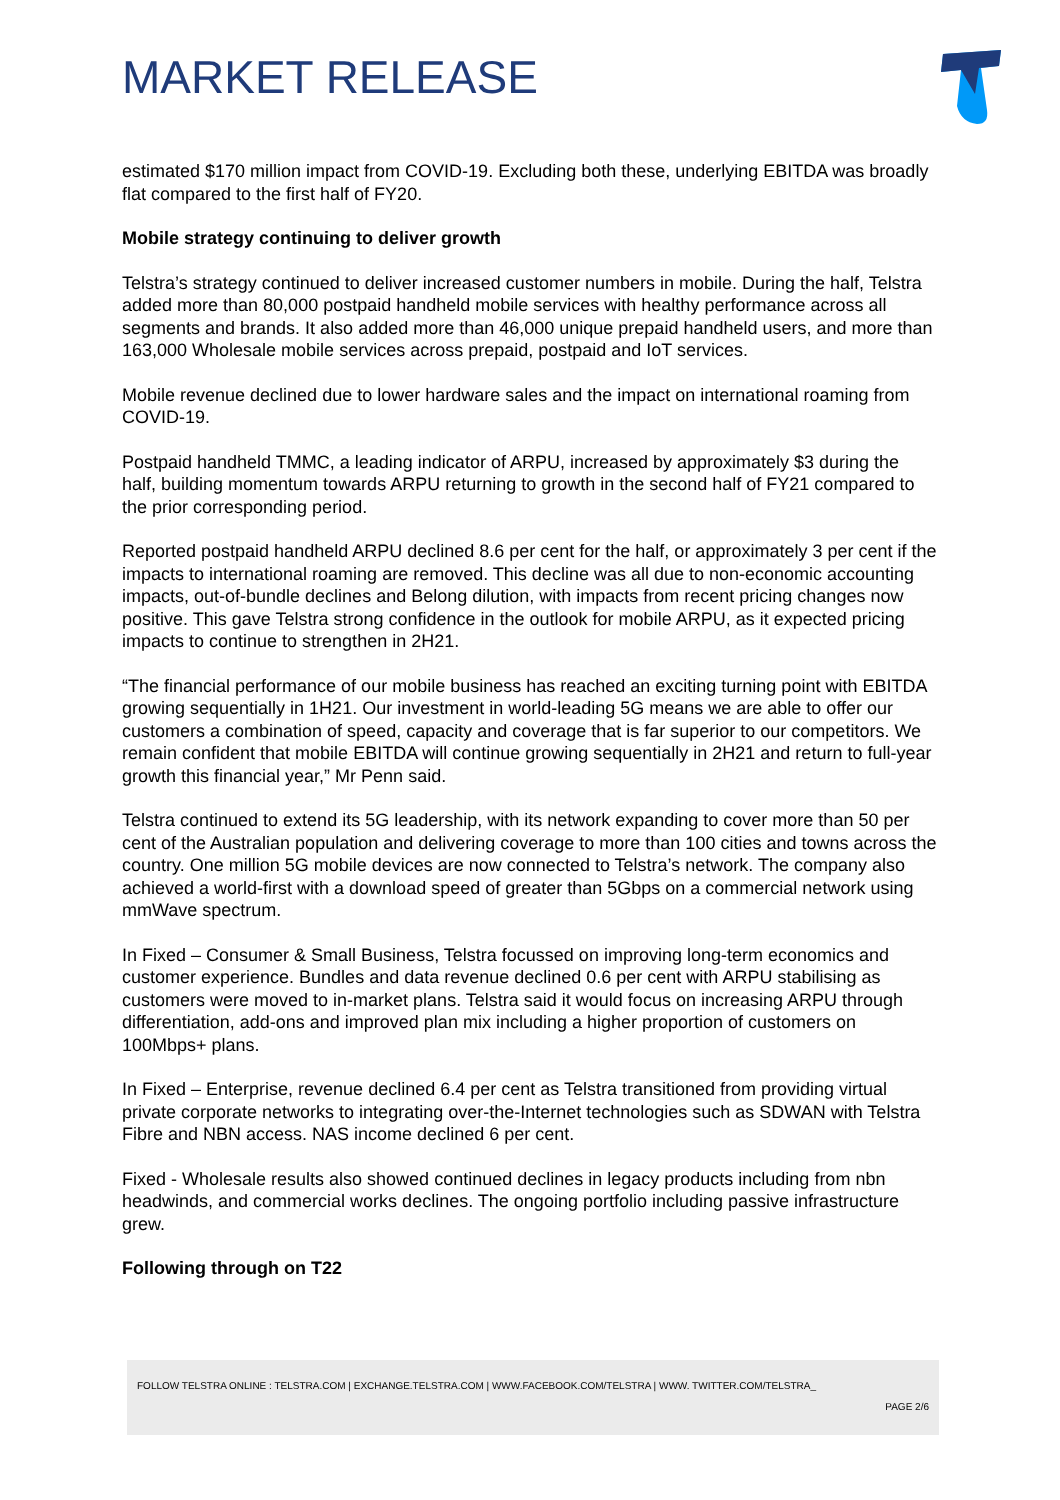MARKET RELEASE
estimated $170 million impact from COVID-19. Excluding both these, underlying EBITDA was broadly flat compared to the first half of FY20.
Mobile strategy continuing to deliver growth
Telstra’s strategy continued to deliver increased customer numbers in mobile. During the half, Telstra added more than 80,000 postpaid handheld mobile services with healthy performance across all segments and brands. It also added more than 46,000 unique prepaid handheld users, and more than 163,000 Wholesale mobile services across prepaid, postpaid and IoT services.
Mobile revenue declined due to lower hardware sales and the impact on international roaming from COVID-19.
Postpaid handheld TMMC, a leading indicator of ARPU, increased by approximately $3 during the half, building momentum towards ARPU returning to growth in the second half of FY21 compared to the prior corresponding period.
Reported postpaid handheld ARPU declined 8.6 per cent for the half, or approximately 3 per cent if the impacts to international roaming are removed. This decline was all due to non-economic accounting impacts, out-of-bundle declines and Belong dilution, with impacts from recent pricing changes now positive. This gave Telstra strong confidence in the outlook for mobile ARPU, as it expected pricing impacts to continue to strengthen in 2H21.
“The financial performance of our mobile business has reached an exciting turning point with EBITDA growing sequentially in 1H21. Our investment in world-leading 5G means we are able to offer our customers a combination of speed, capacity and coverage that is far superior to our competitors. We remain confident that mobile EBITDA will continue growing sequentially in 2H21 and return to full-year growth this financial year,” Mr Penn said.
Telstra continued to extend its 5G leadership, with its network expanding to cover more than 50 per cent of the Australian population and delivering coverage to more than 100 cities and towns across the country. One million 5G mobile devices are now connected to Telstra’s network. The company also achieved a world-first with a download speed of greater than 5Gbps on a commercial network using mmWave spectrum.
In Fixed – Consumer & Small Business, Telstra focussed on improving long-term economics and customer experience. Bundles and data revenue declined 0.6 per cent with ARPU stabilising as customers were moved to in-market plans. Telstra said it would focus on increasing ARPU through differentiation, add-ons and improved plan mix including a higher proportion of customers on 100Mbps+ plans.
In Fixed – Enterprise, revenue declined 6.4 per cent as Telstra transitioned from providing virtual private corporate networks to integrating over-the-Internet technologies such as SDWAN with Telstra Fibre and NBN access. NAS income declined 6 per cent.
Fixed - Wholesale results also showed continued declines in legacy products including from nbn headwinds, and commercial works declines. The ongoing portfolio including passive infrastructure grew.
Following through on T22
FOLLOW TELSTRA ONLINE : TELSTRA.COM | EXCHANGE.TELSTRA.COM | WWW.FACEBOOK.COM/TELSTRA | WWW. TWITTER.COM/TELSTRA_
PAGE 2/6